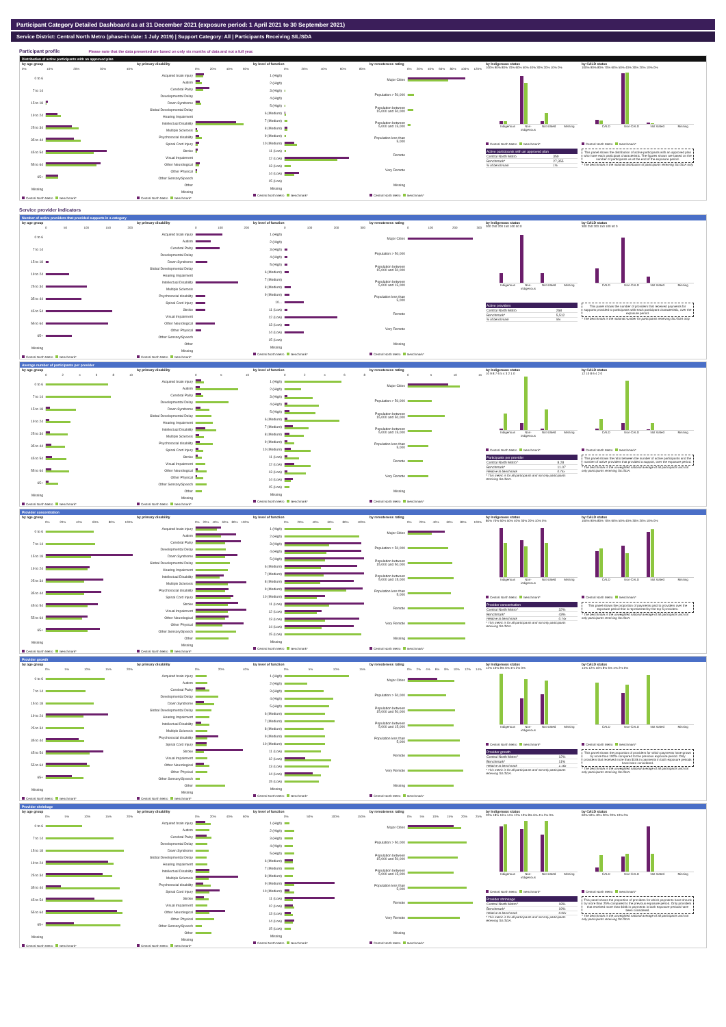Participant Category Detailed Dashboard as at 31 December 2021 (exposure period: 1 April 2021 to 30 September 2021)
Service District: Central North Metro (phase-in date: 1 July 2019) | Support Category: All | Participants Receiving SIL/SDA
Participant profile Please note that the data presented are based on only six months of data and not a full year.
Distribution of active participants with an approved plan
by age group
0% 10% 20% 30% 40%
0 to 6
7 to 14
15 to 18
19 to 24
25 to 34
35 to 44
45 to 54
55 to 64
65+
Missing
Central North Metro Benchmark*
by primary disability
0% 20% 40% 60%
Acquired brain injury
Autism
Cerebral Palsy
Developmental Delay
Down Syndrome
Global Developmental Delay
Hearing Impairment
Intellectual Disability
Multiple Sclerosis
Psychosocial disability
Spinal Cord Injury
Stroke
Visual Impairment
Other Neurological
Other Physical
Other Sensory/Speech
Other
Missing
Central North Metro Benchmark*
by level of function
0% 20% 40% 60% 80%
1 (High)
2 (High)
3 (High)
4 (High)
5 (High)
6 (Medium)
7 (Medium)
8 (Medium)
9 (Medium)
10 (Medium)
11 (Low)
12 (Low)
13 (Low)
14 (Low)
15 (Low)
Missing
Central North Metro Benchmark*
by remoteness rating
0% 20% 40% 60% 80% 100% 120%
Major Cities
Population > 50,000
Population between 15,000 and 50,000
Population between 5,000 and 15,000
Population less than 5,000
Remote
Very Remote
Missing
Central North Metro Benchmark*
by Indigenous status
100% 90% 80% 70% 60% 50% 40% 30% 20% 10% 0%
Indigenous Non-indigenous Not stated Missing
Central North Metro Benchmark*
| Active participants with an approved plan | |
| --- | --- |
| Central North Metro | 359 |
| Benchmark* | 27,355 |
| % of benchmark | 1% |
by CALD status
100% 90% 80% 70% 60% 50% 40% 30% 20% 10% 0%
CALD Non-CALD Not stated Missing
Central North Metro Benchmark*
This panel shows the distribution of active participants with an approved plan who have each participant characteristic. The figures shown are based on the number of participants as at the end of the exposure period.
* The benchmark is the national distribution of participants receiving SIL/SDA only.
Service provider indicators
Number of active providers that provided supports in a category
by age group
0 50 100 150 200
0 to 6
7 to 14
15 to 18
19 to 24
25 to 34
35 to 44
45 to 54
55 to 64
65+
Missing
Central North Metro Benchmark*
by primary disability
0 100 200
Acquired brain injury
Autism
Cerebral Palsy
Developmental Delay
Down Syndrome
Global Developmental Delay
Hearing Impairment
Intellectual Disability
Multiple Sclerosis
Psychosocial disability
Spinal Cord Injury
Stroke
Visual Impairment
Other Neurological
Other Physical
Other Sensory/Speech
Other
Missing
Central North Metro Benchmark*
by level of function
0 100 200 300
1 (High)
2 (High)
3 (High)
4 (High)
5 (High)
6 (Medium)
7 (Medium)
8 (Medium)
9 (Medium)
10...
11 (Low)
12 (Low)
13 (Low)
14 (Low)
15 (Low)
Missing
Central North Metro Benchmark*
by remoteness rating
0 100 200 300
Major Cities
Population > 50,000
Population between 15,000 and 50,000
Population between 5,000 and 15,000
Population less than 5,000
Remote
Very Remote
Missing
Central North Metro Benchmark*
by Indigenous status
300 250 200 150 100 50 0
Indigenous Non-indigenous Not stated Missing
| Active providers | |
| --- | --- |
| Central North Metro | 268 |
| Benchmark* | 5,512 |
| % of benchmark | 5% |
by CALD status
300 250 200 150 100 50 0
CALD Non-CALD Not stated Missing
This panel shows the number of providers that received payments for supports provided to participants with each participant characteristic, over the exposure period.
* The benchmark is the national number for participants receiving SIL/SDA only.
Average number of participants per provider
by age group
02468 10
0 to 6
7 to 14
15 to 18
19 to 24
25 to 34
35 to 44
45 to 54
55 to 64
65+
Missing
Central North Metro Benchmark*
by primary disability
05 10
Acquired brain injury
Autism
Cerebral Palsy
Developmental Delay
Down Syndrome
Global Developmental Delay
Hearing Impairment
Intellectual Disability
Multiple Sclerosis
Psychosocial disability
Spinal Cord Injury
Stroke
Visual Impairment
Other Neurological
Other Physical
Other Sensory/Speech
Other
Missing
Central North Metro Benchmark*
by level of function
02468
1 (High)
2 (High)
3 (High)
4 (High)
5 (High)
6 (Medium)
7 (Medium)
8 (Medium)
9 (Medium)
10 (Medium)
11 (Low)
12 (Low)
13 (Low)
14 (Low)
15 (Low)
Missing
Central North Metro Benchmark*
by remoteness rating
05 10 15
Major Cities
Population > 50,000
Population between 15,000 and 50,000
Population between 5,000 and 15,000
Population less than 5,000
Remote
Very Remote
Missing
Central North Metro Benchmark*
by Indigenous status
10 9 8 7 6 5 4 3 2 1 0
Indigenous Non-indigenous Not stated Missing
Central North Metro Benchmark*
| Participants per provider | |
| --- | --- |
| Central North Metro^ | 8.28 |
| Benchmark* | 11.07 |
| Relative to benchmark | 0.75x |
^ This metric is for all participants and not only participants receiving SIL/SDA.
by CALD status
12 10 8 6 4 2 0
CALD Non-CALD Not stated Missing
Central North Metro Benchmark*
This panel shows the ratio between the number of active participants and the number of active providers that provided a support, over the exposure period.
* The benchmark is the unweighted national average of all participants and not only participants receiving SIL/SDA.
Provider concentration
by age group
0% 20% 40% 60% 80% 100%
0 to 6
7 to 14
15 to 18
19 to 24
25 to 34
35 to 44
45 to 54
55 to 64
65+
Missing
Central North Metro Benchmark*
by primary disability
0% 20% 40% 60% 80% 100%
Acquired brain injury
Autism
Cerebral Palsy
Developmental Delay
Down Syndrome
Global Developmental Delay
Hearing Impairment
Intellectual Disability
Multiple Sclerosis
Psychosocial disability
Spinal Cord Injury
Stroke
Visual Impairment
Other Neurological
Other Physical
Other Sensory/Speech
Other
Missing
Central North Metro Benchmark*
by level of function
0% 20% 40% 60% 80% 100%
1 (High)
2 (High)
3 (High)
4 (High)
5 (High)
6 (Medium)
7 (Medium)
8 (Medium)
9 (Medium)
10 (Medium)
11 (Low)
12 (Low)
13 (Low)
14 (Low)
15 (Low)
Missing
Central North Metro Benchmark*
by remoteness rating
0% 20% 40% 60% 80% 100%
Major Cities
Population > 50,000
Population between 15,000 and 50,000
Population between 5,000 and 15,000
Population less than 5,000
Remote
Very Remote
Missing
Central North Metro Benchmark*
by Indigenous status
80% 70% 60% 50% 40% 30% 20% 10% 0%
Indigenous Non-indigenous Not stated Missing
Central North Metro Benchmark*
| Provider concentration | |
| --- | --- |
| Central North Metro^ | 32% |
| Benchmark* | 43% |
| Relative to benchmark | 0.74x |
^ This metric is for all participants and not only participants receiving SIL/SDA.
by CALD status
100% 90% 80% 70% 60% 50% 40% 30% 20% 10% 0%
CALD Non-CALD Not stated Missing
Central North Metro Benchmark*
This panel shows the proportion of payments paid to providers over the exposure period that is represented by the top 5 providers.
* The benchmark is the unweighted national average of all participants and not only participants receiving SIL/SDA.
Provider growth
by age group
0% 5% 10% 15% 20%
0 to 6
7 to 14
15 to 18
19 to 24
25 to 34
35 to 44
45 to 54
55 to 64
65+
Missing
Central North Metro Benchmark*
by primary disability
0% 20% 40%
Acquired brain injury
Autism
Cerebral Palsy
Developmental Delay
Down Syndrome
Global Developmental Delay
Hearing Impairment
Intellectual Disability
Multiple Sclerosis
Psychosocial disability
Spinal Cord Injury
Stroke
Visual Impairment
Other Neurological
Other Physical
Other Sensory/Speech
Other
Missing
Central North Metro Benchmark*
by level of function
0% 5% 10% 15%
1 (High)
2 (High)
3 (High)
4 (High)
5 (High)
6 (Medium)
7 (Medium)
8 (Medium)
9 (Medium)
10 (Medium)
11 (Low)
12 (Low)
13 (Low)
14 (Low)
15 (Low)
Missing
Central North Metro Benchmark*
by remoteness rating
0% 2% 4% 6% 8% 10% 12% 14%
Major Cities
Population > 50,000
Population between 15,000 and 50,000
Population between 5,000 and 15,000
Population less than 5,000
Remote
Very Remote
Missing
Central North Metro Benchmark*
by Indigenous status
12% 10% 8% 6% 4% 2% 0%
Indigenous Non-indigenous Not stated Missing
Central North Metro Benchmark*
| Provider growth | |
| --- | --- |
| Central North Metro^ | 12% |
| Benchmark* | 11% |
| Relative to benchmark | 1.16x |
^ This metric is for all participants and not only participants receiving SIL/SDA.
by CALD status
14% 12% 10% 8% 6% 4% 2% 0%
CALD Non-CALD Not stated Missing
Central North Metro Benchmark*
This panel shows the proportion of providers for which payments have grown by more than 100% compared to the previous exposure period. Only providers that received more than $10k in payments in both exposure periods have been considered.
* The benchmark is the unweighted national average of all participants and not only participants receiving SIL/SDA.
Provider shrinkage
by age group
0% 5% 10% 15% 20%
0 to 6
7 to 14
15 to 18
19 to 24
25 to 34
35 to 44
45 to 54
55 to 64
65+
Missing
Central North Metro Benchmark*
by primary disability
0% 20% 40% 60%
Acquired brain injury
Autism
Cerebral Palsy
Developmental Delay
Down Syndrome
Global Developmental Delay
Hearing Impairment
Intellectual Disability
Multiple Sclerosis
Psychosocial disability
Spinal Cord Injury
Stroke
Visual Impairment
Other Neurological
Other Physical
Other Sensory/Speech
Other
Missing
Central North Metro Benchmark*
by level of function
0% 50% 100% 150%
1 (High)
2 (High)
3 (High)
4 (High)
5 (High)
6 (Medium)
7 (Medium)
8 (Medium)
9 (Medium)
10 (Medium)
11 (Low)
12 (Low)
13 (Low)
14 (Low)
15 (Low)
Missing
Central North Metro Benchmark*
by remoteness rating
0% 5% 10% 15% 20% 25%
Major Cities
Population > 50,000
Population between 15,000 and 50,000
Population between 5,000 and 15,000
Population less than 5,000
Remote
Very Remote
Missing
Central North Metro Benchmark*
by Indigenous status
20% 18% 16% 14% 12% 10% 8% 6% 4% 2% 0%
Indigenous Non-indigenous Not stated Missing
Central North Metro Benchmark*
| Provider shrinkage | |
| --- | --- |
| Central North Metro^ | 18% |
| Benchmark* | 19% |
| Relative to benchmark | 0.92x |
^ This metric is for all participants and not only participants receiving SIL/SDA.
by CALD status
60% 50% 40% 30% 20% 10% 0%
CALD Non-CALD Not stated Missing
Central North Metro Benchmark*
This panel shows the proportion of providers for which payments have shrunk by more than 25% compared to the previous exposure period. Only providers that received more than $10k in payments in both exposure periods have been considered.
* The benchmark is the unweighted national average of all participants and not only participants receiving SIL/SDA.